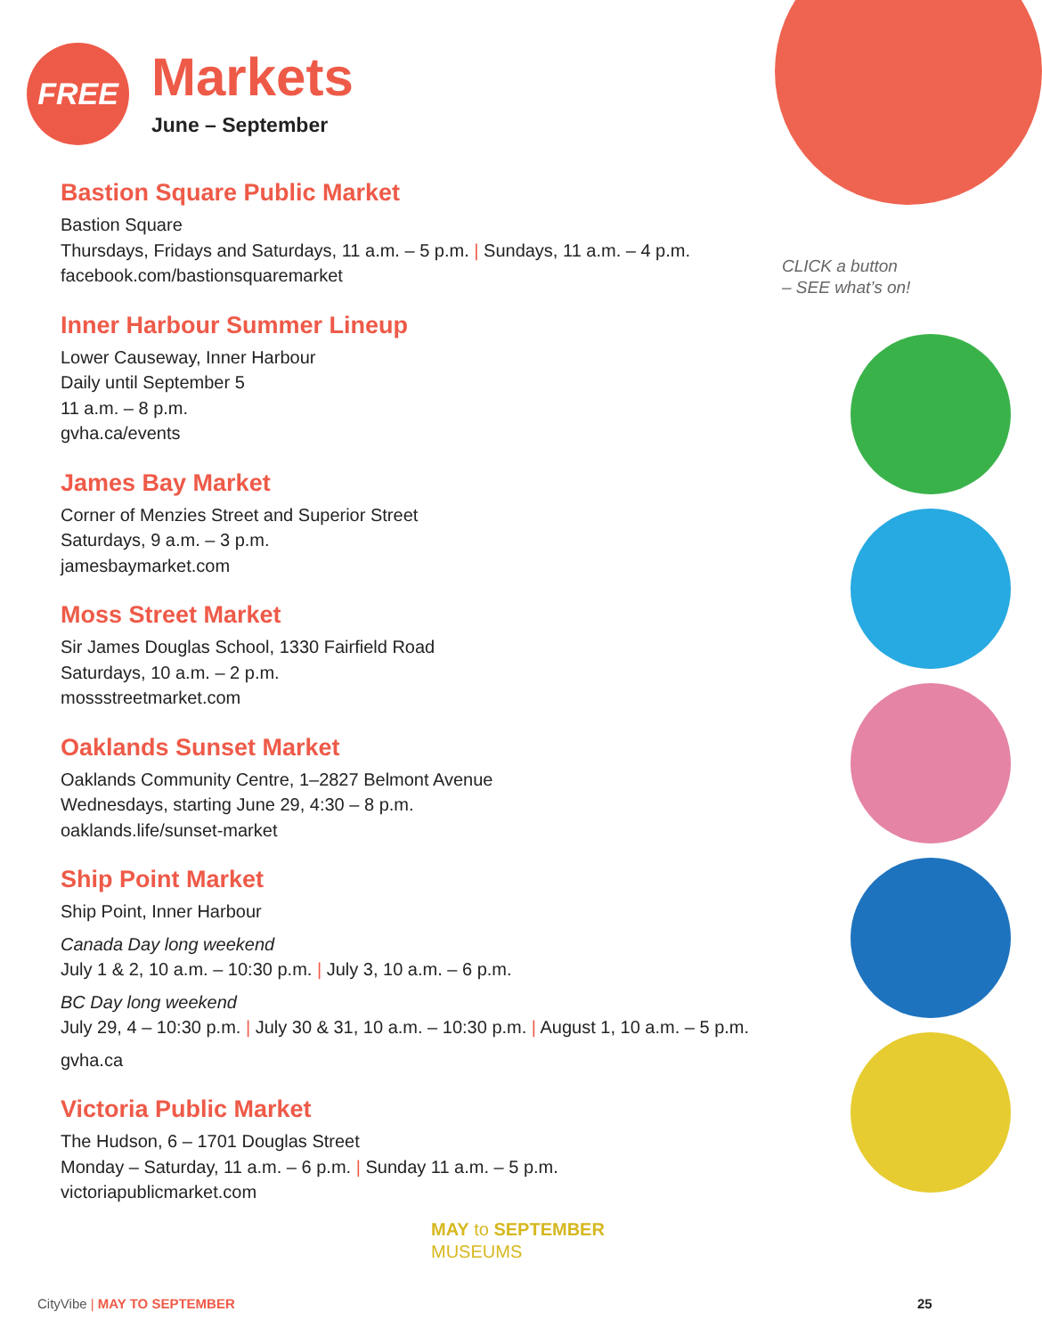FREE
Markets
June – September
Bastion Square Public Market
Bastion Square
Thursdays, Fridays and Saturdays, 11 a.m. – 5 p.m. | Sundays, 11 a.m. – 4 p.m.
facebook.com/bastionsquaremarket
Inner Harbour Summer Lineup
Lower Causeway, Inner Harbour
Daily until September 5
11 a.m. – 8 p.m.
gvha.ca/events
James Bay Market
Corner of Menzies Street and Superior Street
Saturdays, 9 a.m. – 3 p.m.
jamesbaymarket.com
Moss Street Market
Sir James Douglas School, 1330 Fairfield Road
Saturdays, 10 a.m. – 2 p.m.
mossstreetmarket.com
Oaklands Sunset Market
Oaklands Community Centre, 1–2827 Belmont Avenue
Wednesdays, starting June 29, 4:30 – 8 p.m.
oaklands.life/sunset-market
Ship Point Market
Ship Point, Inner Harbour
Canada Day long weekend
July 1 & 2, 10 a.m. – 10:30 p.m. | July 3, 10 a.m. – 6 p.m.
BC Day long weekend
July 29, 4 – 10:30 p.m. | July 30 & 31, 10 a.m. – 10:30 p.m. | August 1, 10 a.m. – 5 p.m.
gvha.ca
Victoria Public Market
The Hudson, 6 – 1701 Douglas Street
Monday – Saturday, 11 a.m. – 6 p.m. | Sunday 11 a.m. – 5 p.m.
victoriapublicmarket.com
CLICK a button
– SEE what’s on!
MAY to SEPTEMBER
MUSEUMS
CityVibe | MAY TO SEPTEMBER 25